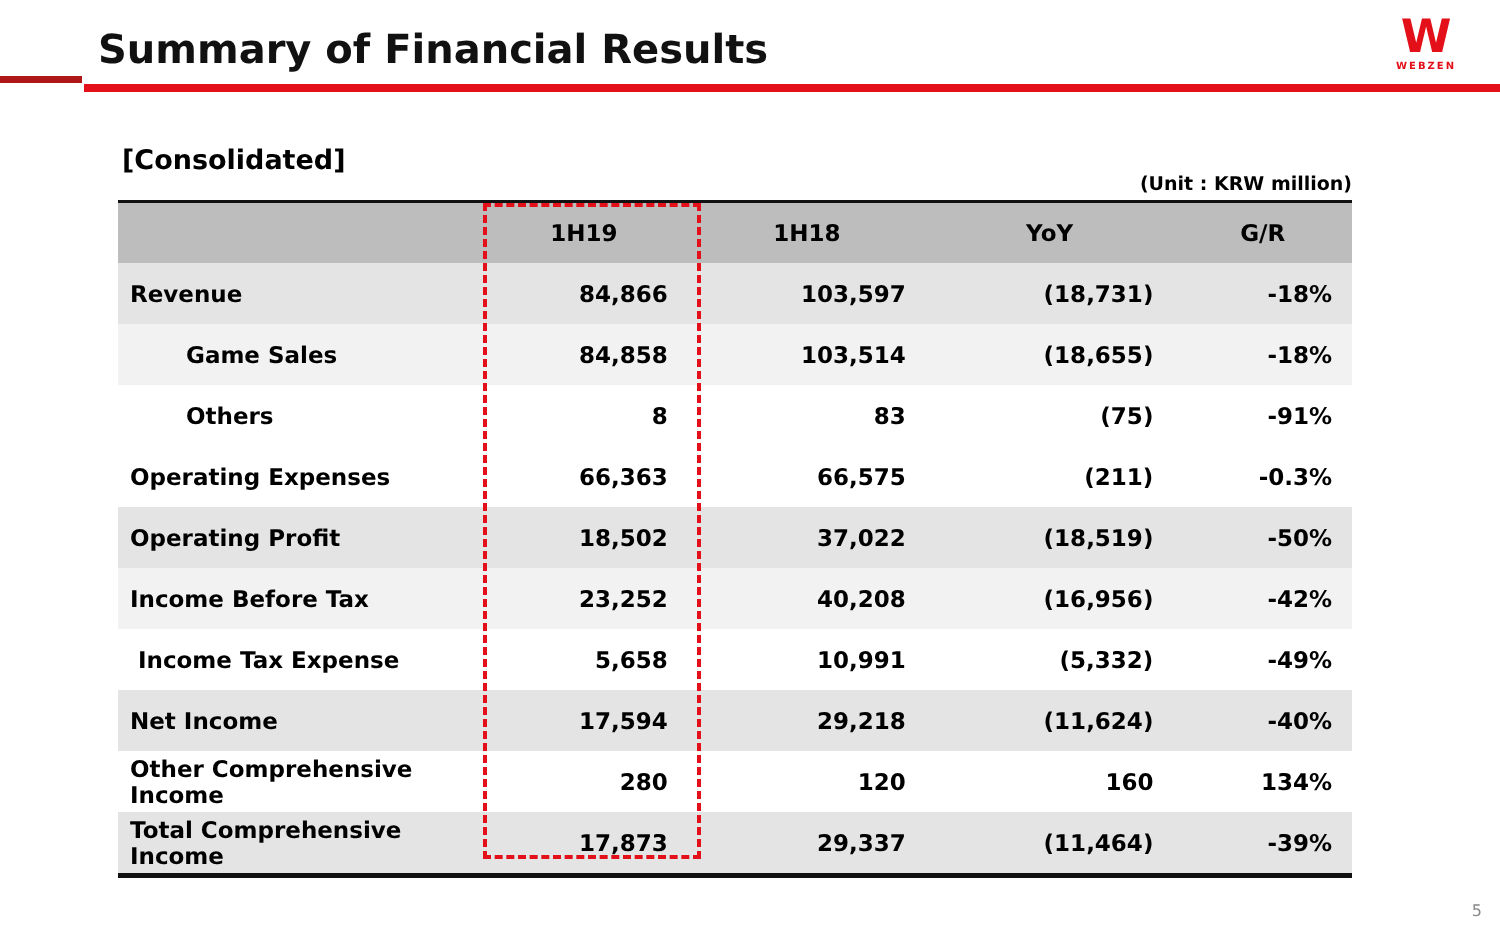Summary of Financial Results
W
WEBZEN
[Consolidated]
(Unit : KRW million)
| | 1H19 | 1H18 | YoY | G/R |
| --- | --- | --- | --- | --- |
| Revenue | 84,866 | 103,597 | (18,731) | -18% |
| Game Sales | 84,858 | 103,514 | (18,655) | -18% |
| Others | 8 | 83 | (75) | -91% |
| Operating Expenses | 66,363 | 66,575 | (211) | -0.3% |
| Operating Profit | 18,502 | 37,022 | (18,519) | -50% |
| Income Before Tax | 23,252 | 40,208 | (16,956) | -42% |
| Income Tax Expense | 5,658 | 10,991 | (5,332) | -49% |
| Net Income | 17,594 | 29,218 | (11,624) | -40% |
| Other Comprehensive Income | 280 | 120 | 160 | 134% |
| Total Comprehensive Income | 17,873 | 29,337 | (11,464) | -39% |
5